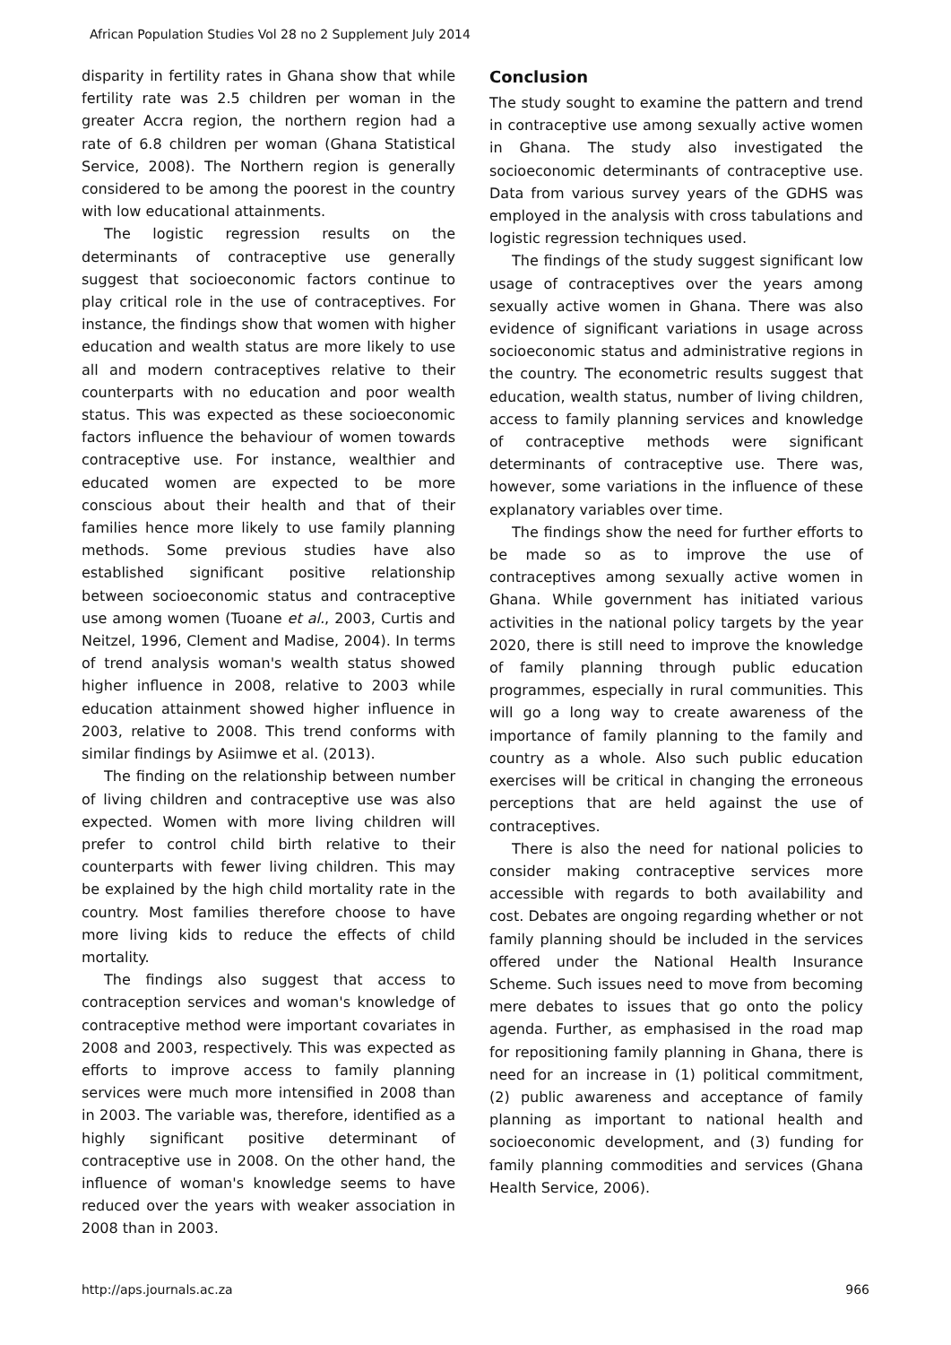African Population Studies Vol 28 no 2 Supplement July 2014
disparity in fertility rates in Ghana show that while fertility rate was 2.5 children per woman in the greater Accra region, the northern region had a rate of 6.8 children per woman (Ghana Statistical Service, 2008). The Northern region is generally considered to be among the poorest in the country with low educational attainments.
The logistic regression results on the determinants of contraceptive use generally suggest that socioeconomic factors continue to play critical role in the use of contraceptives. For instance, the findings show that women with higher education and wealth status are more likely to use all and modern contraceptives relative to their counterparts with no education and poor wealth status. This was expected as these socioeconomic factors influence the behaviour of women towards contraceptive use. For instance, wealthier and educated women are expected to be more conscious about their health and that of their families hence more likely to use family planning methods. Some previous studies have also established significant positive relationship between socioeconomic status and contraceptive use among women (Tuoane et al., 2003, Curtis and Neitzel, 1996, Clement and Madise, 2004). In terms of trend analysis woman's wealth status showed higher influence in 2008, relative to 2003 while education attainment showed higher influence in 2003, relative to 2008. This trend conforms with similar findings by Asiimwe et al. (2013).
The finding on the relationship between number of living children and contraceptive use was also expected. Women with more living children will prefer to control child birth relative to their counterparts with fewer living children. This may be explained by the high child mortality rate in the country. Most families therefore choose to have more living kids to reduce the effects of child mortality.
The findings also suggest that access to contraception services and woman's knowledge of contraceptive method were important covariates in 2008 and 2003, respectively. This was expected as efforts to improve access to family planning services were much more intensified in 2008 than in 2003. The variable was, therefore, identified as a highly significant positive determinant of contraceptive use in 2008. On the other hand, the influence of woman's knowledge seems to have reduced over the years with weaker association in 2008 than in 2003.
Conclusion
The study sought to examine the pattern and trend in contraceptive use among sexually active women in Ghana. The study also investigated the socioeconomic determinants of contraceptive use. Data from various survey years of the GDHS was employed in the analysis with cross tabulations and logistic regression techniques used.
The findings of the study suggest significant low usage of contraceptives over the years among sexually active women in Ghana. There was also evidence of significant variations in usage across socioeconomic status and administrative regions in the country. The econometric results suggest that education, wealth status, number of living children, access to family planning services and knowledge of contraceptive methods were significant determinants of contraceptive use. There was, however, some variations in the influence of these explanatory variables over time.
The findings show the need for further efforts to be made so as to improve the use of contraceptives among sexually active women in Ghana. While government has initiated various activities in the national policy targets by the year 2020, there is still need to improve the knowledge of family planning through public education programmes, especially in rural communities. This will go a long way to create awareness of the importance of family planning to the family and country as a whole. Also such public education exercises will be critical in changing the erroneous perceptions that are held against the use of contraceptives.
There is also the need for national policies to consider making contraceptive services more accessible with regards to both availability and cost. Debates are ongoing regarding whether or not family planning should be included in the services offered under the National Health Insurance Scheme. Such issues need to move from becoming mere debates to issues that go onto the policy agenda. Further, as emphasised in the road map for repositioning family planning in Ghana, there is need for an increase in (1) political commitment, (2) public awareness and acceptance of family planning as important to national health and socioeconomic development, and (3) funding for family planning commodities and services (Ghana Health Service, 2006).
http://aps.journals.ac.za 966